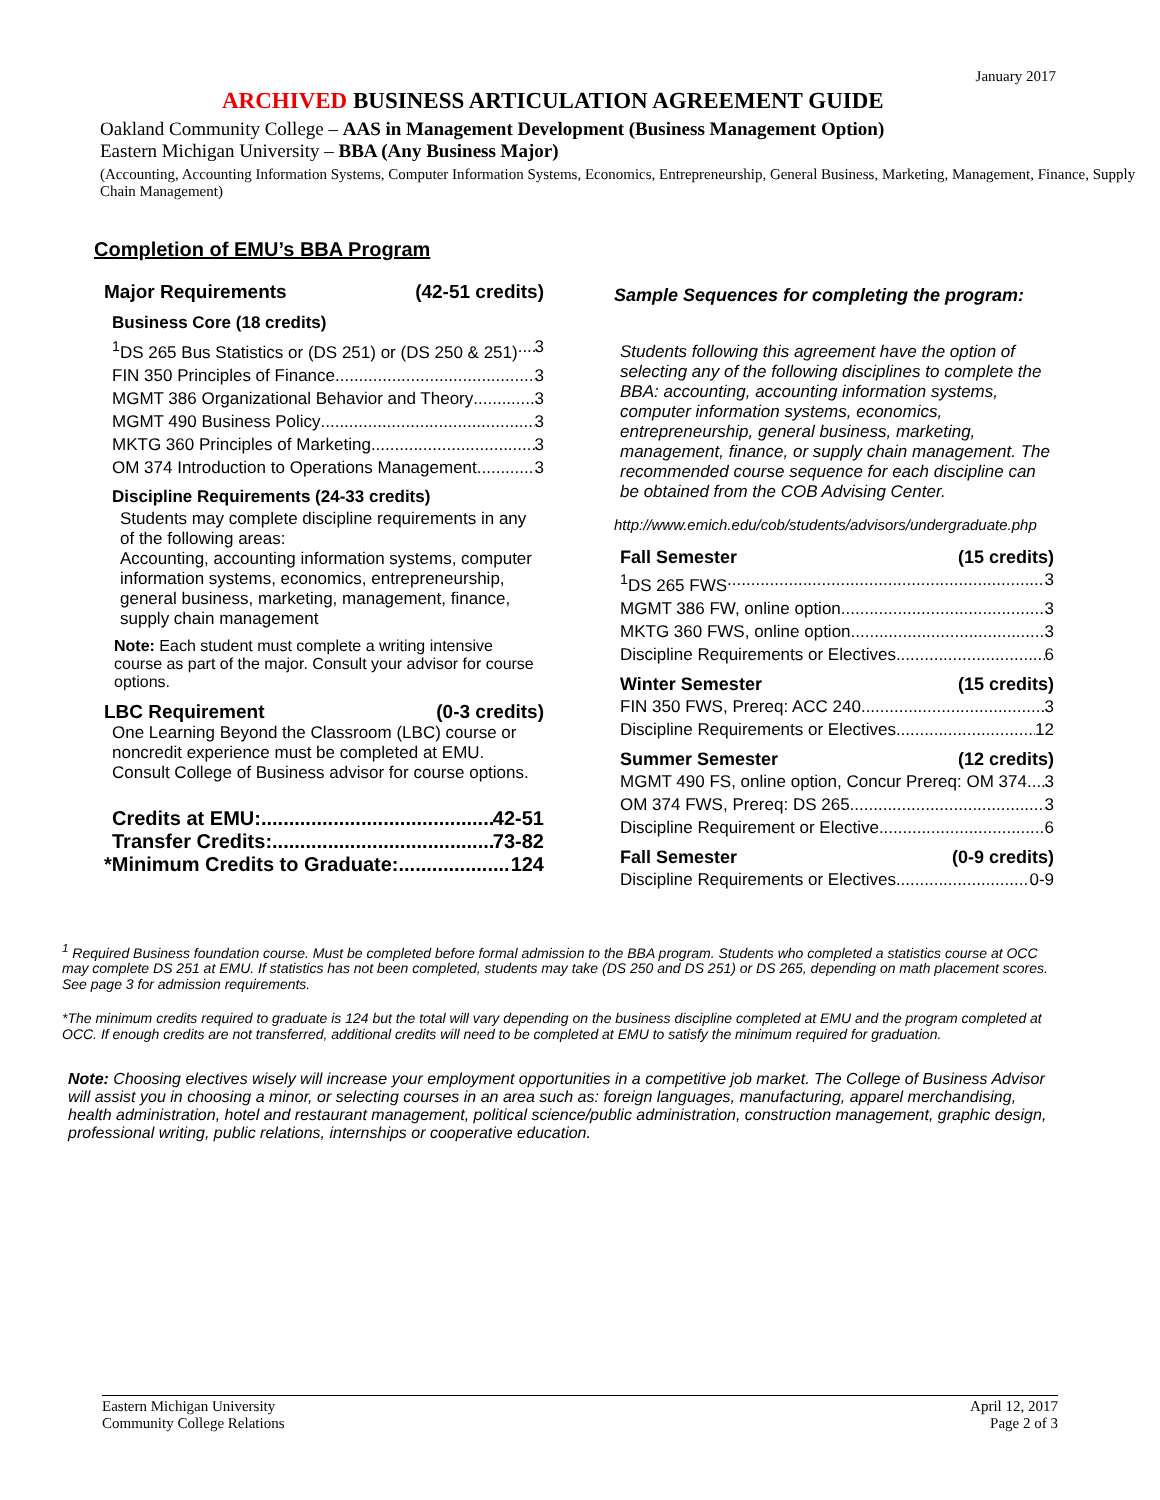January 2017
ARCHIVED BUSINESS ARTICULATION AGREEMENT GUIDE
Oakland Community College – AAS in Management Development (Business Management Option)
Eastern Michigan University – BBA (Any Business Major)
(Accounting, Accounting Information Systems, Computer Information Systems, Economics, Entrepreneurship, General Business, Marketing, Management, Finance, Supply Chain Management)
Completion of EMU’s BBA Program
Major Requirements (42-51 credits)
Business Core (18 credits)
<sup>1</sup> DS 265 Bus Statistics or (DS 251) or (DS 250 & 251) 3
FIN 350 Principles of Finance 3
MGMT 386 Organizational Behavior and Theory 3
MGMT 490 Business Policy 3
MKTG 360 Principles of Marketing 3
OM 374 Introduction to Operations Management 3
Discipline Requirements (24-33 credits)
Students may complete discipline requirements in any of the following areas:
Accounting, accounting information systems, computer information systems, economics, entrepreneurship, general business, marketing, management, finance, supply chain management
Note: Each student must complete a writing intensive course as part of the major. Consult your advisor for course options.
LBC Requirement (0-3 credits)
One Learning Beyond the Classroom (LBC) course or noncredit experience must be completed at EMU. Consult College of Business advisor for course options.
Credits at EMU: 42-51
Transfer Credits: 73-82
*Minimum Credits to Graduate: 124
Sample Sequences for completing the program:
Students following this agreement have the option of selecting any of the following disciplines to complete the BBA: accounting, accounting information systems, computer information systems, economics, entrepreneurship, general business, marketing, management, finance, or supply chain management. The recommended course sequence for each discipline can be obtained from the COB Advising Center.
http://www.emich.edu/cob/students/advisors/undergraduate.php
Fall Semester (15 credits)
<sup>1</sup> DS 265 FWS 3
MGMT 386 FW, online option 3
MKTG 360 FWS, online option 3
Discipline Requirements or Electives 6
Winter Semester (15 credits)
FIN 350 FWS, Prereq: ACC 240 3
Discipline Requirements or Electives 12
Summer Semester (12 credits)
MGMT 490 FS, online option, Concur Prereq: OM 374 3
OM 374 FWS, Prereq: DS 265 3
Discipline Requirement or Elective 6
Fall Semester (0-9 credits)
Discipline Requirements or Electives 0-9
<sup>1</sup> Required Business foundation course. Must be completed before formal admission to the BBA program. Students who completed a statistics course at OCC may complete DS 251 at EMU. If statistics has not been completed, students may take (DS 250 and DS 251) or DS 265, depending on math placement scores. See page 3 for admission requirements.
*The minimum credits required to graduate is 124 but the total will vary depending on the business discipline completed at EMU and the program completed at OCC. If enough credits are not transferred, additional credits will need to be completed at EMU to satisfy the minimum required for graduation.
Note: Choosing electives wisely will increase your employment opportunities in a competitive job market. The College of Business Advisor will assist you in choosing a minor, or selecting courses in an area such as: foreign languages, manufacturing, apparel merchandising, health administration, hotel and restaurant management, political science/public administration, construction management, graphic design, professional writing, public relations, internships or cooperative education.
Eastern Michigan University
Community College Relations April 12, 2017
Page 2 of 3